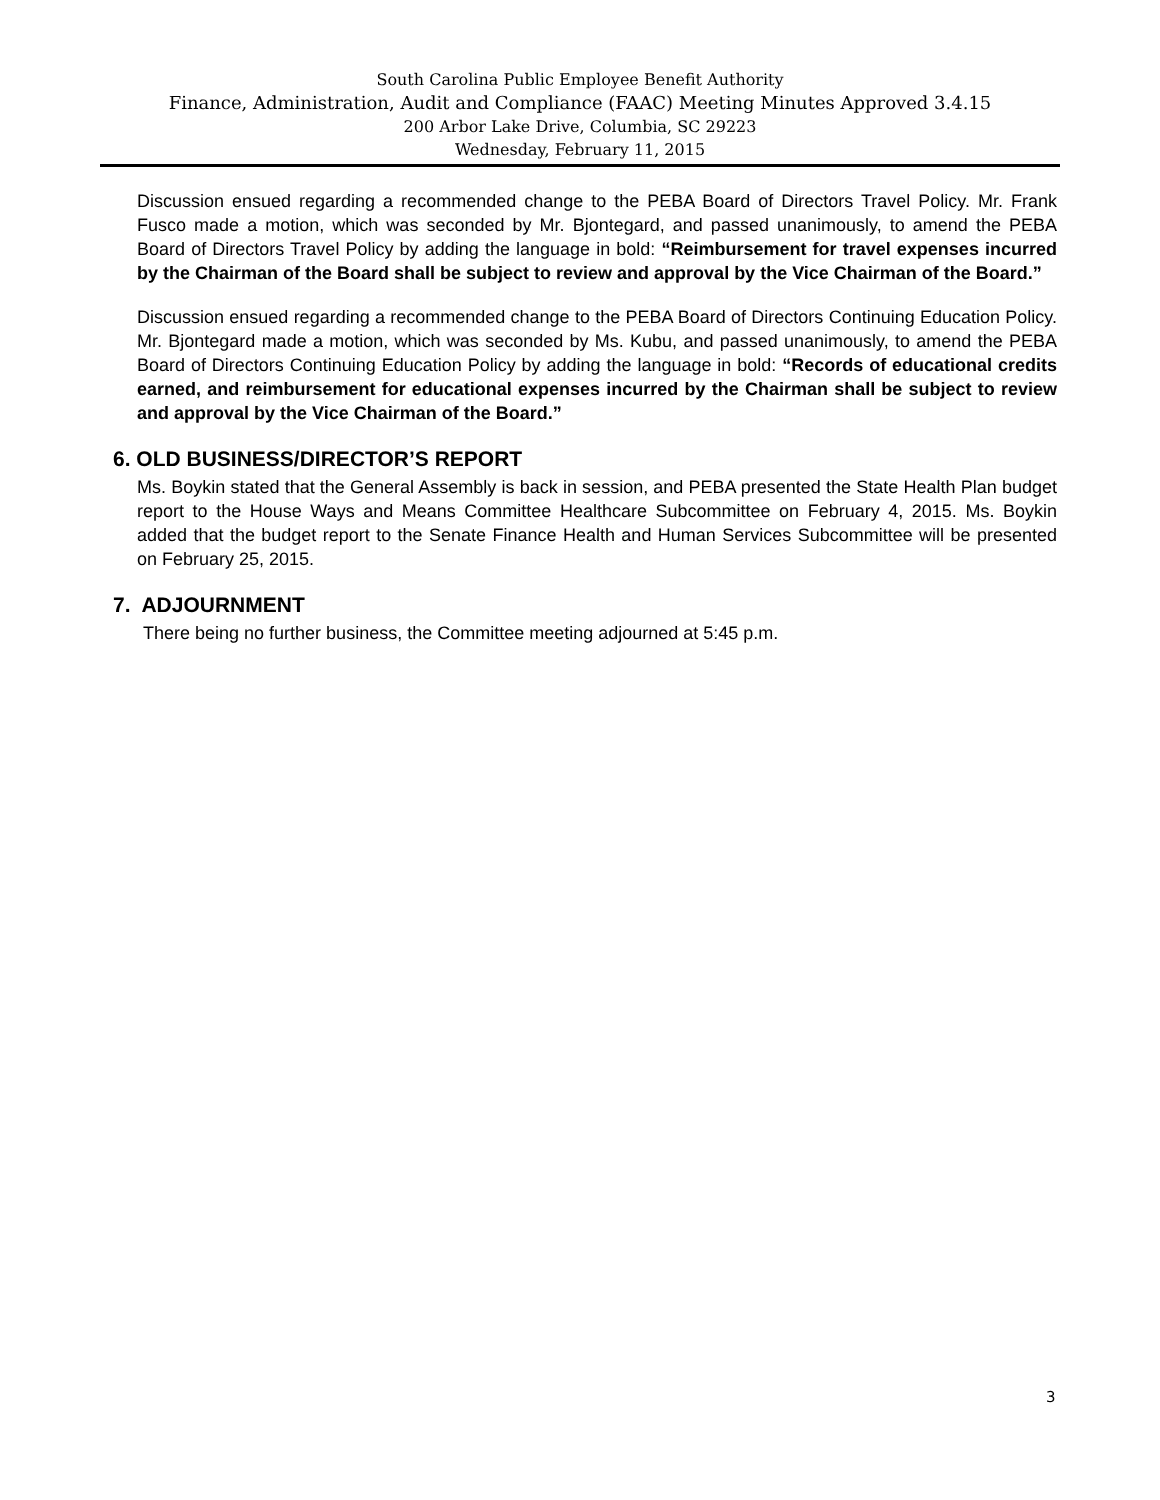South Carolina Public Employee Benefit Authority
Finance, Administration, Audit and Compliance (FAAC) Meeting Minutes Approved 3.4.15
200 Arbor Lake Drive, Columbia, SC 29223
Wednesday, February 11, 2015
Discussion ensued regarding a recommended change to the PEBA Board of Directors Travel Policy. Mr. Frank Fusco made a motion, which was seconded by Mr. Bjontegard, and passed unanimously, to amend the PEBA Board of Directors Travel Policy by adding the language in bold: “Reimbursement for travel expenses incurred by the Chairman of the Board shall be subject to review and approval by the Vice Chairman of the Board.”
Discussion ensued regarding a recommended change to the PEBA Board of Directors Continuing Education Policy. Mr. Bjontegard made a motion, which was seconded by Ms. Kubu, and passed unanimously, to amend the PEBA Board of Directors Continuing Education Policy by adding the language in bold: “Records of educational credits earned, and reimbursement for educational expenses incurred by the Chairman shall be subject to review and approval by the Vice Chairman of the Board.”
6. OLD BUSINESS/DIRECTOR’S REPORT
Ms. Boykin stated that the General Assembly is back in session, and PEBA presented the State Health Plan budget report to the House Ways and Means Committee Healthcare Subcommittee on February 4, 2015. Ms. Boykin added that the budget report to the Senate Finance Health and Human Services Subcommittee will be presented on February 25, 2015.
7. ADJOURNMENT
There being no further business, the Committee meeting adjourned at 5:45 p.m.
3